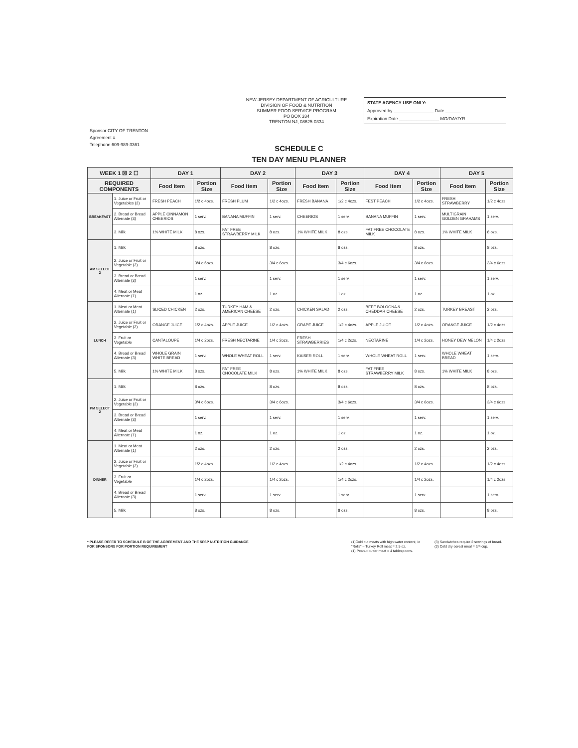Sponsor CITY OF TRENTON
Agreement #
Telephone 609-989-3361
NEW JERSEY DEPARTMENT OF AGRICULTURE
DIVISION OF FOOD & NUTRITION
SUMMER FOOD SERVICE PROGRAM
PO BOX 334
TRENTON NJ, 08625-0334
STATE AGENCY USE ONLY:
Approved by ________________ Date ______
Expiration Date ________________ MO/DAY/YR
SCHEDULE C
TEN DAY MENU PLANNER
| WEEK 1 ☒ 2 ☐ | | DAY 1 | | DAY 2 | | DAY 3 | | DAY 4 | | DAY 5 | |
| --- | --- | --- | --- | --- | --- | --- | --- | --- | --- | --- | --- |
| REQUIRED COMPONENTS | | Food Item | Portion Size | Food Item | Portion Size | Food Item | Portion Size | Food Item | Portion Size | Food Item | Portion Size |
| BREAKFAST | 1. Juice or Fruit or Vegetables (2) | FRESH PEACH | 1/2 c 4ozs. | FRESH PLUM | 1/2 c 4ozs. | FRESH BANANA | 1/2 c 4ozs. | FEST PEACH | 1/2 c 4ozs. | FRESH STRAWBERRY | 1/2 c 4ozs. |
| | 2. Bread or Bread Alternate (3) | APPLE CINNAMON CHEERIOS | 1 serv. | BANANA MUFFIN | 1 serv. | CHEERIOS | 1 serv. | BANANA MUFFIN | 1 serv. | MULTIGRAIN GOLDEN GRAHAMS | 1 serv. |
| | 3. Milk | 1% WHITE MILK | 8 ozs. | FAT FREE STRAWBERRY MILK | 8 ozs. | 1% WHITE MILK | 8 ozs. | FAT FREE CHOCOLATE MILK | 8 ozs. | 1% WHITE MILK | 8 ozs. |
| AM SELECT 2 | 1. Milk | | 8 ozs. | | 8 ozs. | | 8 ozs. | | 8 ozs. | | 8 ozs. |
| | 2. Juice or Fruit or Vegetable (2) | | 3/4 c 6ozs. | | 3/4 c 6ozs. | | 3/4 c 6ozs. | | 3/4 c 6ozs. | | 3/4 c 6ozs. |
| | 3. Bread or Bread Alternate (3) | | 1 serv. | | 1 serv. | | 1 serv. | | 1 serv. | | 1 serv. |
| | 4. Meat or Meat Alternate (1) | | 1 oz. | | 1 oz. | | 1 oz. | | 1 oz. | | 1 oz. |
| LUNCH | 1. Meat or Meat Alternate (1) | SLICED CHICKEN | 2 ozs. | TURKEY HAM & AMERICAN CHEESE | 2 ozs. | CHICKEN SALAD | 2 ozs. | BEEF BOLOGNA & CHEDDAR CHEESE | 2 ozs. | TURKEY BREAST | 2 ozs. |
| | 2. Juice or Fruit or Vegetable (2) | ORANGE JUICE | 1/2 c 4ozs. | APPLE JUICE | 1/2 c 4ozs. | GRAPE JUICE | 1/2 c 4ozs. | APPLE JUICE | 1/2 c 4ozs. | ORANGE JUICE | 1/2 c 4ozs. |
| | 3. Fruit or Vegetable | CANTALOUPE | 1/4 c 2ozs. | FRESH NECTARINE | 1/4 c 2ozs. | FRESH STRAWBERRIES | 1/4 c 2ozs. | NECTARINE | 1/4 c 2ozs. | HONEY DEW MELON | 1/4 c 2ozs. |
| | 4. Bread or Bread Alternate (3) | WHOLE GRAIN WHITE BREAD | 1 serv. | WHOLE WHEAT ROLL | 1 serv. | KAISER ROLL | 1 serv. | WHOLE WHEAT ROLL | 1 serv. | WHOLE WHEAT BREAD | 1 serv. |
| | 5. Milk | 1% WHITE MILK | 8 ozs. | FAT FREE CHOCOLATE MILK | 8 ozs. | 1% WHITE MILK | 8 ozs. | FAT FREE STRAWBERRY MILK | 8 ozs. | 1% WHITE MILK | 8 ozs. |
| PM SELECT 2 | 1. Milk | | 8 ozs. | | 8 ozs. | | 8 ozs. | | 8 ozs. | | 8 ozs. |
| | 2. Juice or Fruit or Vegetable (2) | | 3/4 c 6ozs. | | 3/4 c 6ozs. | | 3/4 c 6ozs. | | 3/4 c 6ozs. | | 3/4 c 6ozs. |
| | 3. Bread or Bread Alternate (3) | | 1 serv. | | 1 serv. | | 1 serv. | | 1 serv. | | 1 serv. |
| | 4. Meat or Meat Alternate (1) | | 1 oz. | | 1 oz. | | 1 oz. | | 1 oz. | | 1 oz. |
| DINNER | 1. Meat or Meat Alternate (1) | | 2 ozs. | | 2 ozs. | | 2 ozs. | | 2 ozs. | | 2 ozs. |
| | 2. Juice or Fruit or Vegetable (2) | | 1/2 c 4ozs. | | 1/2 c 4ozs. | | 1/2 c 4ozs. | | 1/2 c 4ozs. | | 1/2 c 4ozs. |
| | 3. Fruit or Vegetable | | 1/4 c 2ozs. | | 1/4 c 2ozs. | | 1/4 c 2ozs. | | 1/4 c 2ozs. | | 1/4 c 2ozs. |
| | 4. Bread or Bread Alternate (3) | | 1 serv. | | 1 serv. | | 1 serv. | | 1 serv. | | 1 serv. |
| | 5. Milk | | 8 ozs. | | 8 ozs. | | 8 ozs. | | 8 ozs. | | 8 ozs. |
* PLEASE REFER TO SCHEDULE B OF THE AGREEMENT AND THE SFSP NUTRITION GUIDANCE FOR SPONSORS FOR PORTION REQUIREMENT
(1)Cold cut meats with high water content, ie "Rolls" – Turkey Roll meat = 2.5 oz.
(1) Peanut butter meat = 4 tablespoons.
(3) Sandwiches require 2 servings of bread.
(3) Cold dry cereal meal = 3/4 cup.